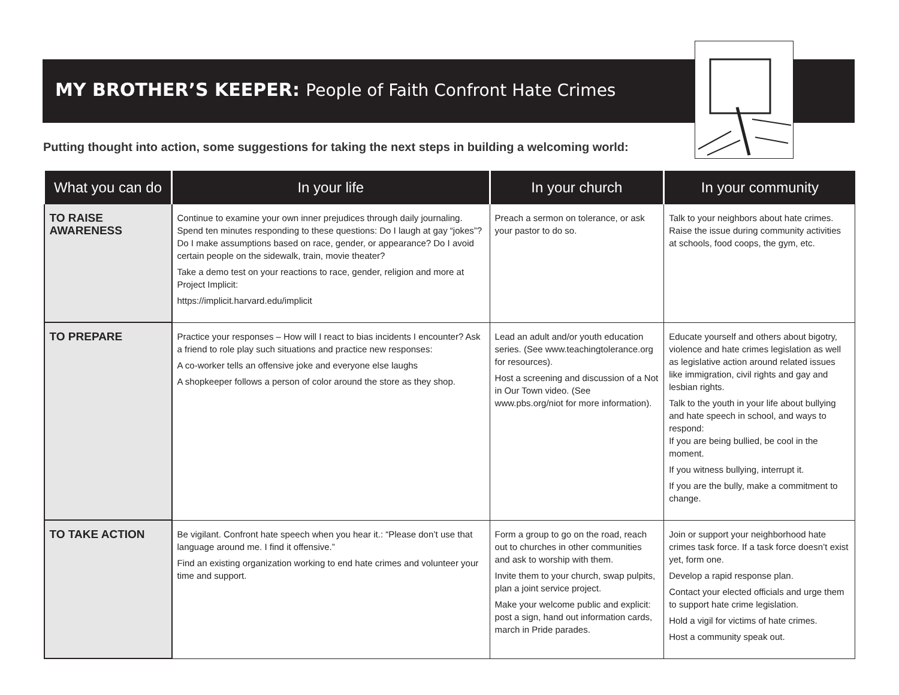MY BROTHER’S KEEPER: People of Faith Confront Hate Crimes
Putting thought into action, some suggestions for taking the next steps in building a welcoming world:
| What you can do | In your life | In your church | In your community |
| --- | --- | --- | --- |
| TO RAISE AWARENESS | Continue to examine your own inner prejudices through daily journaling. Spend ten minutes responding to these questions: Do I laugh at gay “jokes”? Do I make assumptions based on race, gender, or appearance? Do I avoid certain people on the sidewalk, train, movie theater? Take a demo test on your reactions to race, gender, religion and more at Project Implicit: https://implicit.harvard.edu/implicit | Preach a sermon on tolerance, or ask your pastor to do so. | Talk to your neighbors about hate crimes. Raise the issue during community activities at schools, food coops, the gym, etc. |
| TO PREPARE | Practice your responses – How will I react to bias incidents I encounter? Ask a friend to role play such situations and practice new responses: A co-worker tells an offensive joke and everyone else laughs A shopkeeper follows a person of color around the store as they shop. | Lead an adult and/or youth education series. (See www.teachingtolerance.org for resources). Host a screening and discussion of a Not in Our Town video. (See www.pbs.org/niot for more information). | Educate yourself and others about bigotry, violence and hate crimes legislation as well as legislative action around related issues like immigration, civil rights and gay and lesbian rights. Talk to the youth in your life about bullying and hate speech in school, and ways to respond: If you are being bullied, be cool in the moment. If you witness bullying, interrupt it. If you are the bully, make a commitment to change. |
| TO TAKE ACTION | Be vigilant. Confront hate speech when you hear it.: “Please don’t use that language around me. I find it offensive.” Find an existing organization working to end hate crimes and volunteer your time and support. | Form a group to go on the road, reach out to churches in other communities and ask to worship with them. Invite them to your church, swap pulpits, plan a joint service project. Make your welcome public and explicit: post a sign, hand out information cards, march in Pride parades. | Join or support your neighborhood hate crimes task force. If a task force doesn’t exist yet, form one. Develop a rapid response plan. Contact your elected officials and urge them to support hate crime legislation. Hold a vigil for victims of hate crimes. Host a community speak out. |